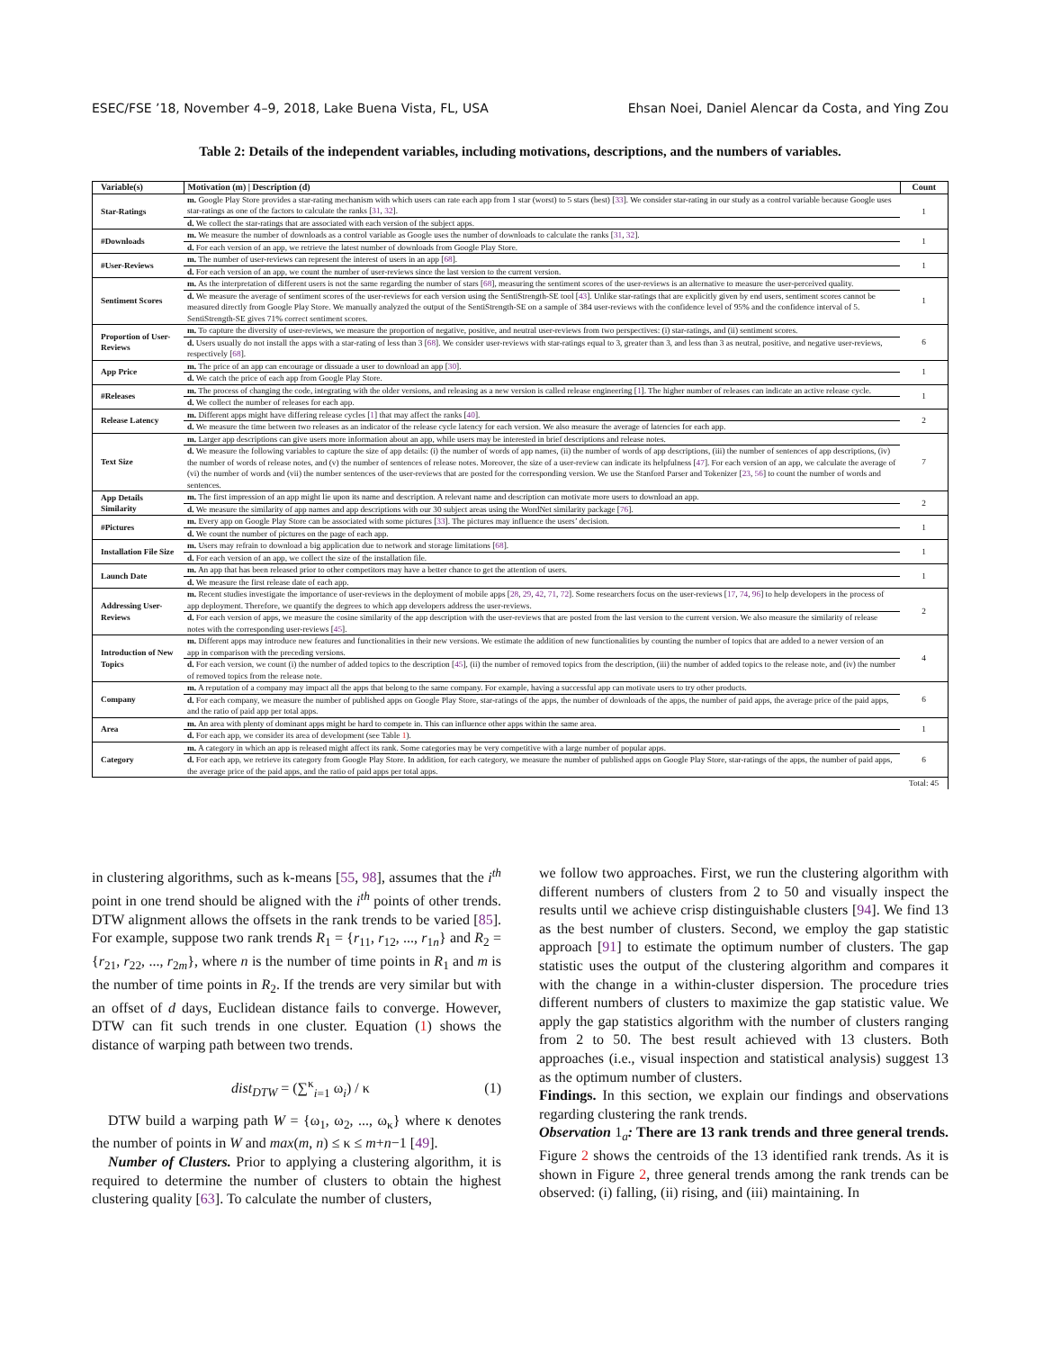ESEC/FSE ’18, November 4–9, 2018, Lake Buena Vista, FL, USA Ehsan Noei, Daniel Alencar da Costa, and Ying Zou
Table 2: Details of the independent variables, including motivations, descriptions, and the numbers of variables.
| Variable(s) | Motivation (m) / Description (d) | Count |
| --- | --- | --- |
| Star-Ratings | m. Google Play Store provides a star-rating mechanism with which users can rate each app from 1 star (worst) to 5 stars (best) [ 33 ]. We consider star-rating in our study as a control variable because Google uses star-ratings as one of the factors to calculate the ranks [ 31 , 32 ]. | 1 |
| | d. We collect the star-ratings that are associated with each version of the subject apps. | |
| #Downloads | m. We measure the number of downloads as a control variable as Google uses the number of downloads to calculate the ranks [ 31 , 32 ]. | 1 |
| | d. For each version of an app, we retrieve the latest number of downloads from Google Play Store. | |
| #User-Reviews | m. The number of user-reviews can represent the interest of users in an app [ 68 ]. | 1 |
| | d. For each version of an app, we count the number of user-reviews since the last version to the current version. | |
| Sentiment Scores | m. As the interpretation of different users is not the same regarding the number of stars [ 68 ], measuring the sentiment scores of the user-reviews is an alternative to measure the user-perceived quality. | 1 |
| | d. We measure the average of sentiment scores of the user-reviews for each version using the SentiStrength-SE tool [ 43 ]. Unlike star-ratings that are explicitly given by end users, sentiment scores cannot be measured directly from Google Play Store. We manually analyzed the output of the SentiStrength-SE on a sample of 384 user-reviews with the confidence level of 95% and the confidence interval of 5. SentiStrength-SE gives 71% correct sentiment scores. | |
| Proportion of User-Reviews | m. To capture the diversity of user-reviews, we measure the proportion of negative, positive, and neutral user-reviews from two perspectives: (i) star-ratings, and (ii) sentiment scores. | 6 |
| | d. Users usually do not install the apps with a star-rating of less than 3 [ 68 ]. We consider user-reviews with star-ratings equal to 3, greater than 3, and less than 3 as neutral, positive, and negative user-reviews, respectively [ 68 ]. | |
| App Price | m. The price of an app can encourage or dissuade a user to download an app [ 30 ]. | 1 |
| | d. We catch the price of each app from Google Play Store. | |
| #Releases | m. The process of changing the code, integrating with the older versions, and releasing as a new version is called release engineering [ 1 ]. The higher number of releases can indicate an active release cycle. | 1 |
| | d. We collect the number of releases for each app. | |
| Release Latency | m. Different apps might have differing release cycles [ 1 ] that may affect the ranks [ 40 ]. | 2 |
| | d. We measure the time between two releases as an indicator of the release cycle latency for each version. We also measure the average of latencies for each app. | |
| Text Size | m. Larger app descriptions can give users more information about an app, while users may be interested in brief descriptions and release notes. | 7 |
| | d. We measure the following variables to capture the size of app details: (i) the number of words of app names, (ii) the number of words of app descriptions, (iii) the number of sentences of app descriptions, (iv) the number of words of release notes, and (v) the number of sentences of release notes. Moreover, the size of a user-review can indicate its helpfulness [ 47 ]. For each version of an app, we calculate the average of (vi) the number of words and (vii) the number sentences of the user-reviews that are posted for the corresponding version. We use the Stanford Parser and Tokenizer [ 23 , 56 ] to count the number of words and sentences. | |
| App Details Similarity | m. The first impression of an app might lie upon its name and description. A relevant name and description can motivate more users to download an app. | 2 |
| | d. We measure the similarity of app names and app descriptions with our 30 subject areas using the WordNet similarity package [ 76 ]. | |
| #Pictures | m. Every app on Google Play Store can be associated with some pictures [ 33 ]. The pictures may influence the users’ decision. | 1 |
| | d. We count the number of pictures on the page of each app. | |
| Installation File Size | m. Users may refrain to download a big application due to network and storage limitations [ 68 ]. | 1 |
| | d. For each version of an app, we collect the size of the installation file. | |
| Launch Date | m. An app that has been released prior to other competitors may have a better chance to get the attention of users. | 1 |
| | d. We measure the first release date of each app. | |
| Addressing User-Reviews | m. Recent studies investigate the importance of user-reviews in the deployment of mobile apps [ 28 , 29 , 42 , 71 , 72 ]. Some researchers focus on the user-reviews [ 17 , 74 , 96 ] to help developers in the process of app deployment. Therefore, we quantify the degrees to which app developers address the user-reviews. | 2 |
| | d. For each version of apps, we measure the cosine similarity of the app description with the user-reviews that are posted from the last version to the current version. We also measure the similarity of release notes with the corresponding user-reviews [ 45 ]. | |
| Introduction of New Topics | m. Different apps may introduce new features and functionalities in their new versions. We estimate the addition of new functionalities by counting the number of topics that are added to a newer version of an app in comparison with the preceding versions. | 4 |
| | d. For each version, we count (i) the number of added topics to the description [ 45 ], (ii) the number of removed topics from the description, (iii) the number of added topics to the release note, and (iv) the number of removed topics from the release note. | |
| Company | m. A reputation of a company may impact all the apps that belong to the same company. For example, having a successful app can motivate users to try other products. | 6 |
| | d. For each company, we measure the number of published apps on Google Play Store, star-ratings of the apps, the number of downloads of the apps, the number of paid apps, the average price of the paid apps, and the ratio of paid app per total apps. | |
| Area | m. An area with plenty of dominant apps might be hard to compete in. This can influence other apps within the same area. | 1 |
| | d. For each app, we consider its area of development (see Table 1 ). | |
| Category | m. A category in which an app is released might affect its rank. Some categories may be very competitive with a large number of popular apps. | 6 |
| | d. For each app, we retrieve its category from Google Play Store. In addition, for each category, we measure the number of published apps on Google Play Store, star-ratings of the apps, the number of paid apps, the average price of the paid apps, and the ratio of paid apps per total apps. | |
| | | Total: 45 |
in clustering algorithms, such as k-means [55, 98], assumes that the i<sup>th</sup> point in one trend should be aligned with the i<sup>th</sup> points of other trends. DTW alignment allows the offsets in the rank trends to be varied [85]. For example, suppose two rank trends R<sub>1</sub> = {r<sub>11</sub>, r<sub>12</sub>, ..., r<sub>1n</sub>} and R<sub>2</sub> = {r<sub>21</sub>, r<sub>22</sub>, ..., r<sub>2m</sub>}, where n is the number of time points in R<sub>1</sub> and m is the number of time points in R<sub>2</sub>. If the trends are very similar but with an offset of d days, Euclidean distance fails to converge. However, DTW can fit such trends in one cluster. Equation (1) shows the distance of warping path between two trends.
dist<sub>DTW</sub> = (∑<sup>κ</sup><sub>i=1</sub> ω<sub>i</sub>) / κ (1)
DTW build a warping path W = {ω<sub>1</sub>, ω<sub>2</sub>, ..., ω<sub>κ</sub>} where κ denotes the number of points in W and max(m, n) ≤ κ ≤ m+n−1 [49].
Number of Clusters. Prior to applying a clustering algorithm, it is required to determine the number of clusters to obtain the highest clustering quality [63]. To calculate the number of clusters,
we follow two approaches. First, we run the clustering algorithm with different numbers of clusters from 2 to 50 and visually inspect the results until we achieve crisp distinguishable clusters [94]. We find 13 as the best number of clusters. Second, we employ the gap statistic approach [91] to estimate the optimum number of clusters. The gap statistic uses the output of the clustering algorithm and compares it with the change in a within-cluster dispersion. The procedure tries different numbers of clusters to maximize the gap statistic value. We apply the gap statistics algorithm with the number of clusters ranging from 2 to 50. The best result achieved with 13 clusters. Both approaches (i.e., visual inspection and statistical analysis) suggest 13 as the optimum number of clusters.
Findings. In this section, we explain our findings and observations regarding clustering the rank trends.
Observation 1<sub>a</sub>: There are 13 rank trends and three general trends. Figure 2 shows the centroids of the 13 identified rank trends. As it is shown in Figure 2, three general trends among the rank trends can be observed: (i) falling, (ii) rising, and (iii) maintaining. In